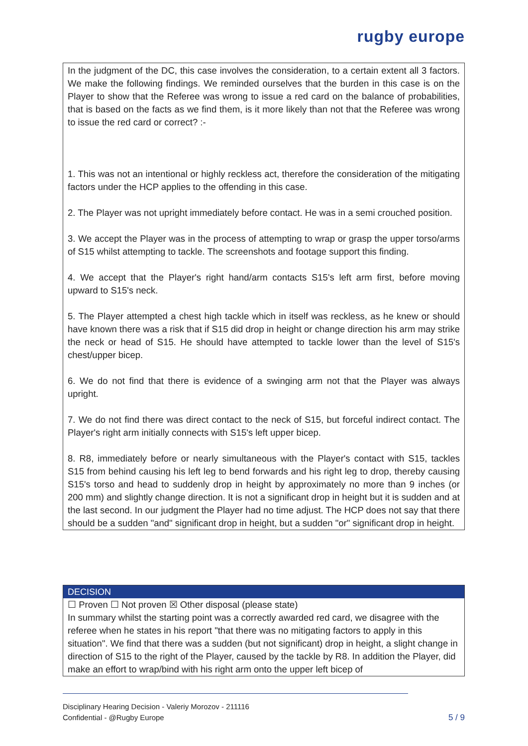rugby europe
In the judgment of the DC, this case involves the consideration, to a certain extent all 3 factors. We make the following findings. We reminded ourselves that the burden in this case is on the Player to show that the Referee was wrong to issue a red card on the balance of probabilities, that is based on the facts as we find them, is it more likely than not that the Referee was wrong to issue the red card or correct? :-
1. This was not an intentional or highly reckless act, therefore the consideration of the mitigating factors under the HCP applies to the offending in this case.
2. The Player was not upright immediately before contact. He was in a semi crouched position.
3. We accept the Player was in the process of attempting to wrap or grasp the upper torso/arms of S15 whilst attempting to tackle. The screenshots and footage support this finding.
4. We accept that the Player's right hand/arm contacts S15's left arm first, before moving upward to S15's neck.
5. The Player attempted a chest high tackle which in itself was reckless, as he knew or should have known there was a risk that if S15 did drop in height or change direction his arm may strike the neck or head of S15. He should have attempted to tackle lower than the level of S15's chest/upper bicep.
6. We do not find that there is evidence of a swinging arm not that the Player was always upright.
7. We do not find there was direct contact to the neck of S15, but forceful indirect contact. The Player's right arm initially connects with S15's left upper bicep.
8. R8, immediately before or nearly simultaneous with the Player's contact with S15, tackles S15 from behind causing his left leg to bend forwards and his right leg to drop, thereby causing S15's torso and head to suddenly drop in height by approximately no more than 9 inches (or 200 mm) and slightly change direction. It is not a significant drop in height but it is sudden and at the last second. In our judgment the Player had no time adjust. The HCP does not say that there should be a sudden "and" significant drop in height, but a sudden "or" significant drop in height.
DECISION
☐ Proven ☐ Not proven ☒ Other disposal (please state)
In summary whilst the starting point was a correctly awarded red card, we disagree with the referee when he states in his report "that there was no mitigating factors to apply in this situation". We find that there was a sudden (but not significant) drop in height, a slight change in direction of S15 to the right of the Player, caused by the tackle by R8. In addition the Player, did make an effort to wrap/bind with his right arm onto the upper left bicep of
Disciplinary Hearing Decision - Valeriy Morozov - 211116
Confidential - @Rugby Europe
5 / 9